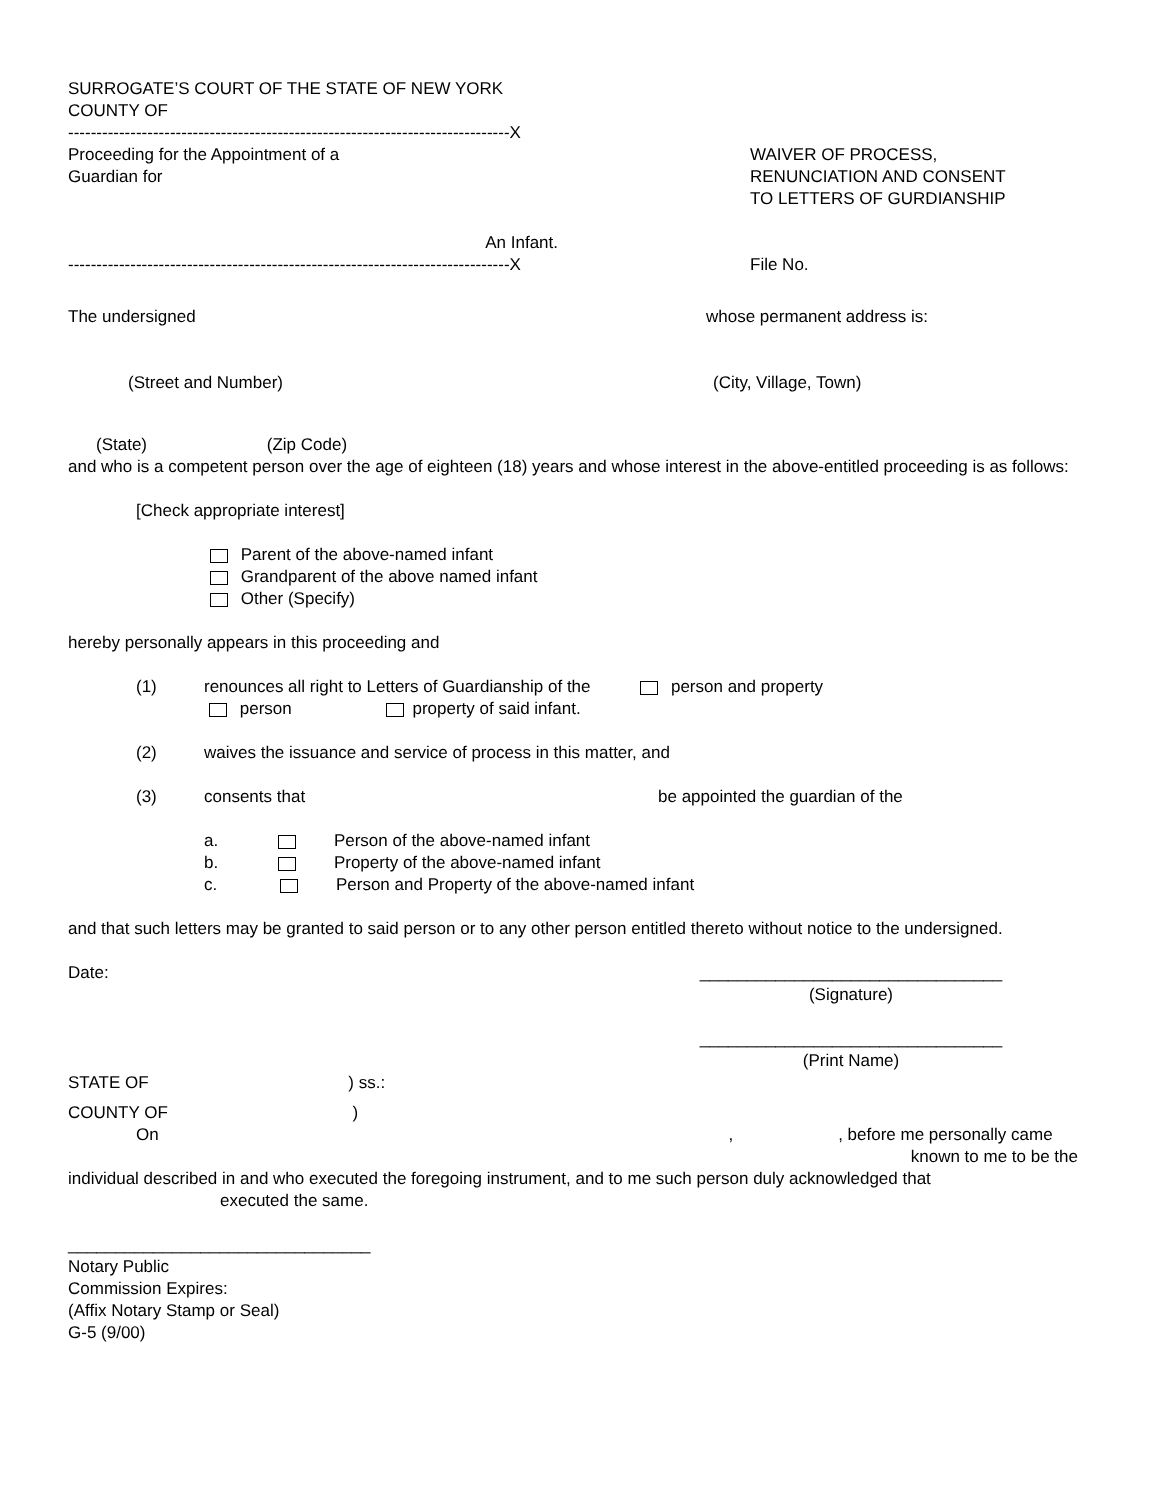SURROGATE’S COURT OF THE STATE OF NEW YORK
COUNTY OF
------------------------------------------------------------------------------X
Proceeding for the Appointment of a
Guardian for
An Infant.
------------------------------------------------------------------------------X
WAIVER OF PROCESS,
RENUNCIATION AND CONSENT
TO LETTERS OF GURDIANSHIP
File No.
The undersigned whose permanent address is:
(Street and Number) (City, Village, Town)
(State) (Zip Code)
and who is a competent person over the age of eighteen (18) years and whose interest in the above-entitled proceeding is as follows:
[Check appropriate interest]
Parent of the above-named infant
Grandparent of the above named infant
Other (Specify)
hereby personally appears in this proceeding and
(1) renounces all right to Letters of Guardianship of the person and property
person property of said infant.
(2) waives the issuance and service of process in this matter, and
(3) consents that be appointed the guardian of the
a. Person of the above-named infant
b. Property of the above-named infant
c. Person and Property of the above-named infant
and that such letters may be granted to said person or to any other person entitled thereto without notice to the undersigned.
Date: ________________________________
(Signature)
________________________________
(Print Name)
STATE OF ) ss.:
COUNTY OF )
On ,, before me personally came
known to me to be the
individual described in and who executed the foregoing instrument, and to me such person duly acknowledged that
executed the same.
________________________________
Notary Public
Commission Expires:
(Affix Notary Stamp or Seal)
G-5 (9/00)